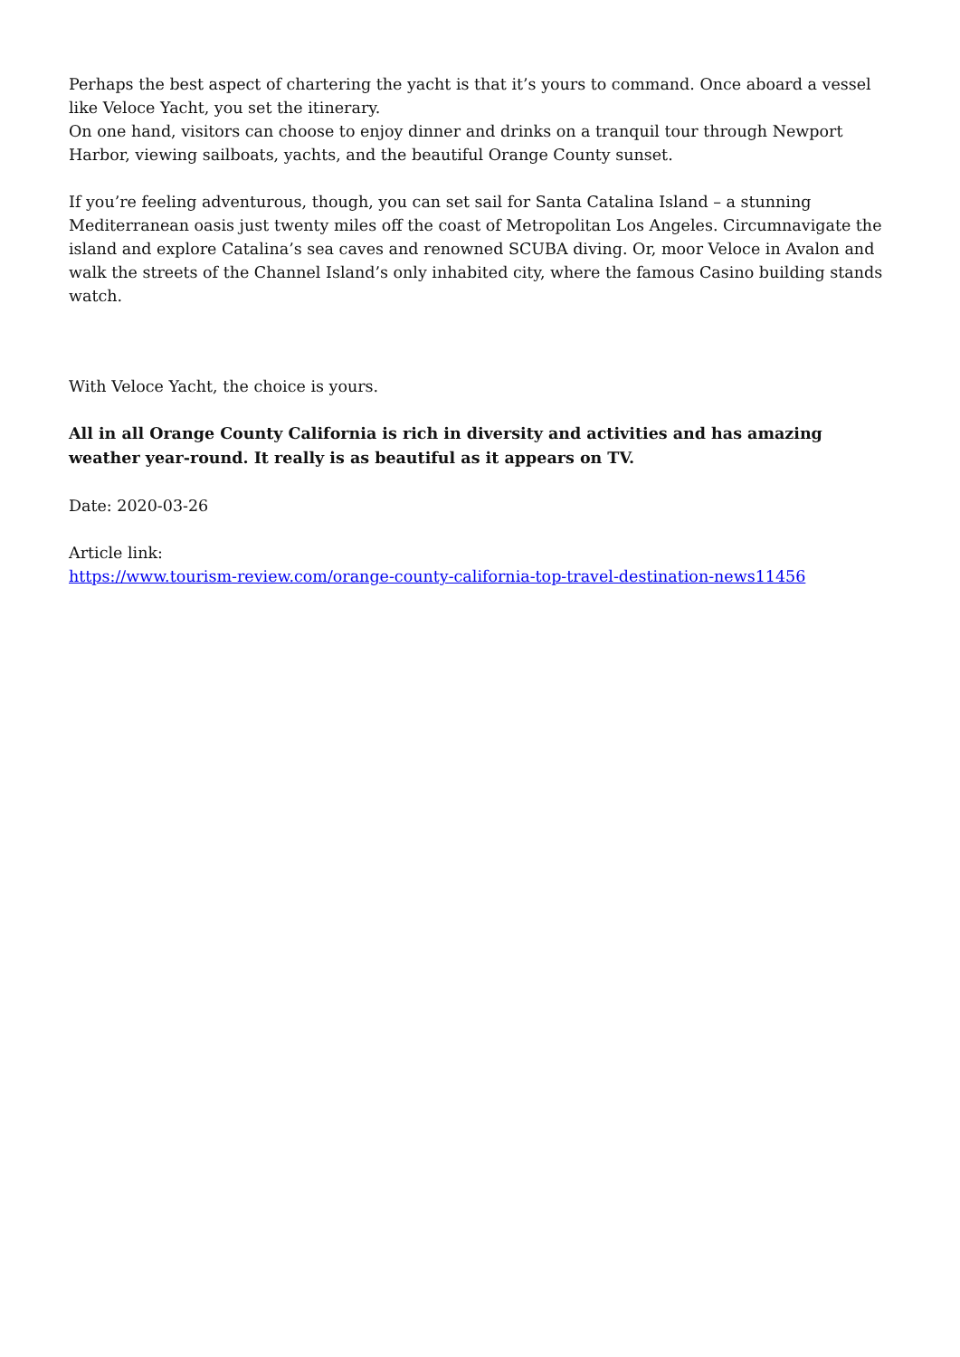Perhaps the best aspect of chartering the yacht is that it’s yours to command. Once aboard a vessel like Veloce Yacht, you set the itinerary.
On one hand, visitors can choose to enjoy dinner and drinks on a tranquil tour through Newport Harbor, viewing sailboats, yachts, and the beautiful Orange County sunset.
If you’re feeling adventurous, though, you can set sail for Santa Catalina Island – a stunning Mediterranean oasis just twenty miles off the coast of Metropolitan Los Angeles. Circumnavigate the island and explore Catalina’s sea caves and renowned SCUBA diving. Or, moor Veloce in Avalon and walk the streets of the Channel Island’s only inhabited city, where the famous Casino building stands watch.
With Veloce Yacht, the choice is yours.
All in all Orange County California is rich in diversity and activities and has amazing weather year-round. It really is as beautiful as it appears on TV.
Date: 2020-03-26
Article link:
https://www.tourism-review.com/orange-county-california-top-travel-destination-news11456